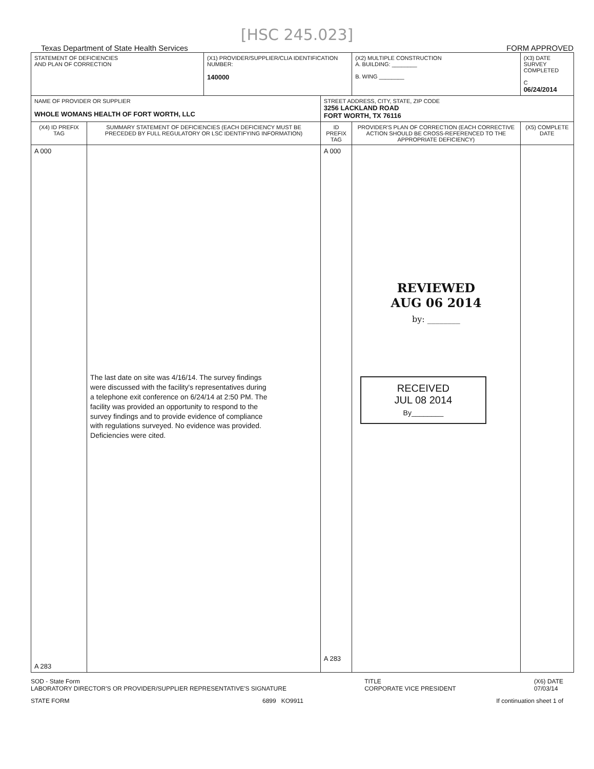[HSC 245.023]
Texas Department of State Health Services FORM APPROVED
| STATEMENT OF DEFICIENCIES AND PLAN OF CORRECTION | | (X1) PROVIDER/SUPPLIER/CLIA IDENTIFICATION NUMBER: 140000 | | (X2) MULTIPLE CONSTRUCTION A. BUILDING: ________ B. WING ________ | (X3) DATE SURVEY COMPLETED C 06/24/2014 |
| NAME OF PROVIDER OR SUPPLIER WHOLE WOMANS HEALTH OF FORT WORTH, LLC | | | STREET ADDRESS, CITY, STATE, ZIP CODE 3256 LACKLAND ROAD FORT WORTH, TX 76116 | | |
| (X4) ID PREFIX TAG | SUMMARY STATEMENT OF DEFICIENCIES (EACH DEFICIENCY MUST BE PRECEDED BY FULL REGULATORY OR LSC IDENTIFYING INFORMATION) | | ID PREFIX TAG | PROVIDER'S PLAN OF CORRECTION (EACH CORRECTIVE ACTION SHOULD BE CROSS-REFERENCED TO THE APPROPRIATE DEFICIENCY) | (X5) COMPLETE DATE |
| A 000 A 283 | The last date on site was 4/16/14. The survey findings were discussed with the facility's representatives during a telephone exit conference on 6/24/14 at 2:50 PM. The facility was provided an opportunity to respond to the survey findings and to provide evidence of compliance with regulations surveyed. No evidence was provided. Deficiencies were cited. | | A 000 A 283 | REVIEWED AUG 06 2014 by: ________ RECEIVED JUL 08 2014 By________ | |
SOD - State Form
LABORATORY DIRECTOR'S OR PROVIDER/SUPPLIER REPRESENTATIVE'S SIGNATURE TITLE
CORPORATE VICE PRESIDENT (X6) DATE
07/03/14
STATE FORM 6899 KO9911 If continuation sheet 1 of